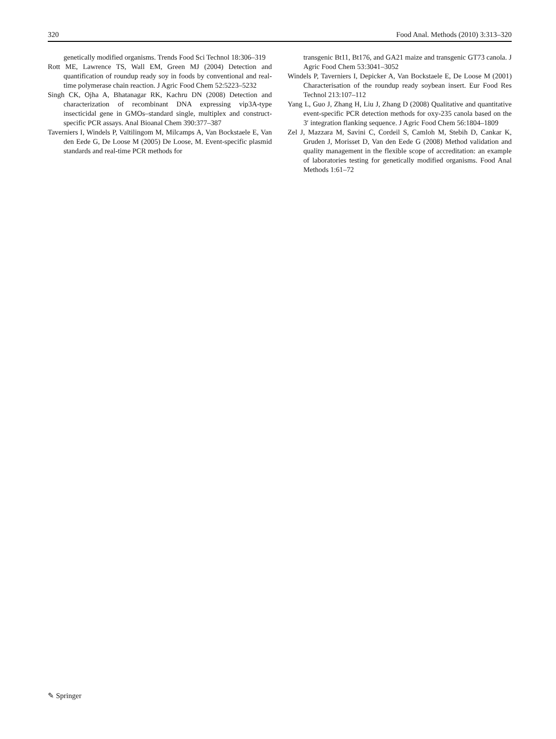320 Food Anal. Methods (2010) 3:313–320
genetically modified organisms. Trends Food Sci Technol 18:306–319
Rott ME, Lawrence TS, Wall EM, Green MJ (2004) Detection and quantification of roundup ready soy in foods by conventional and real-time polymerase chain reaction. J Agric Food Chem 52:5223–5232
Singh CK, Ojha A, Bhatanagar RK, Kachru DN (2008) Detection and characterization of recombinant DNA expressing vip3A-type insecticidal gene in GMOs–standard single, multiplex and construct-specific PCR assays. Anal Bioanal Chem 390:377–387
Taverniers I, Windels P, Vaïtilingom M, Milcamps A, Van Bockstaele E, Van den Eede G, De Loose M (2005) De Loose, M. Event-specific plasmid standards and real-time PCR methods for
transgenic Bt11, Bt176, and GA21 maize and transgenic GT73 canola. J Agric Food Chem 53:3041–3052
Windels P, Taverniers I, Depicker A, Van Bockstaele E, De Loose M (2001) Characterisation of the roundup ready soybean insert. Eur Food Res Technol 213:107–112
Yang L, Guo J, Zhang H, Liu J, Zhang D (2008) Qualitative and quantitative event-specific PCR detection methods for oxy-235 canola based on the 3′ integration flanking sequence. J Agric Food Chem 56:1804–1809
Zel J, Mazzara M, Savini C, Cordeil S, Camloh M, Stebih D, Cankar K, Gruden J, Morisset D, Van den Eede G (2008) Method validation and quality management in the flexible scope of accreditation: an example of laboratories testing for genetically modified organisms. Food Anal Methods 1:61–72
✎ Springer